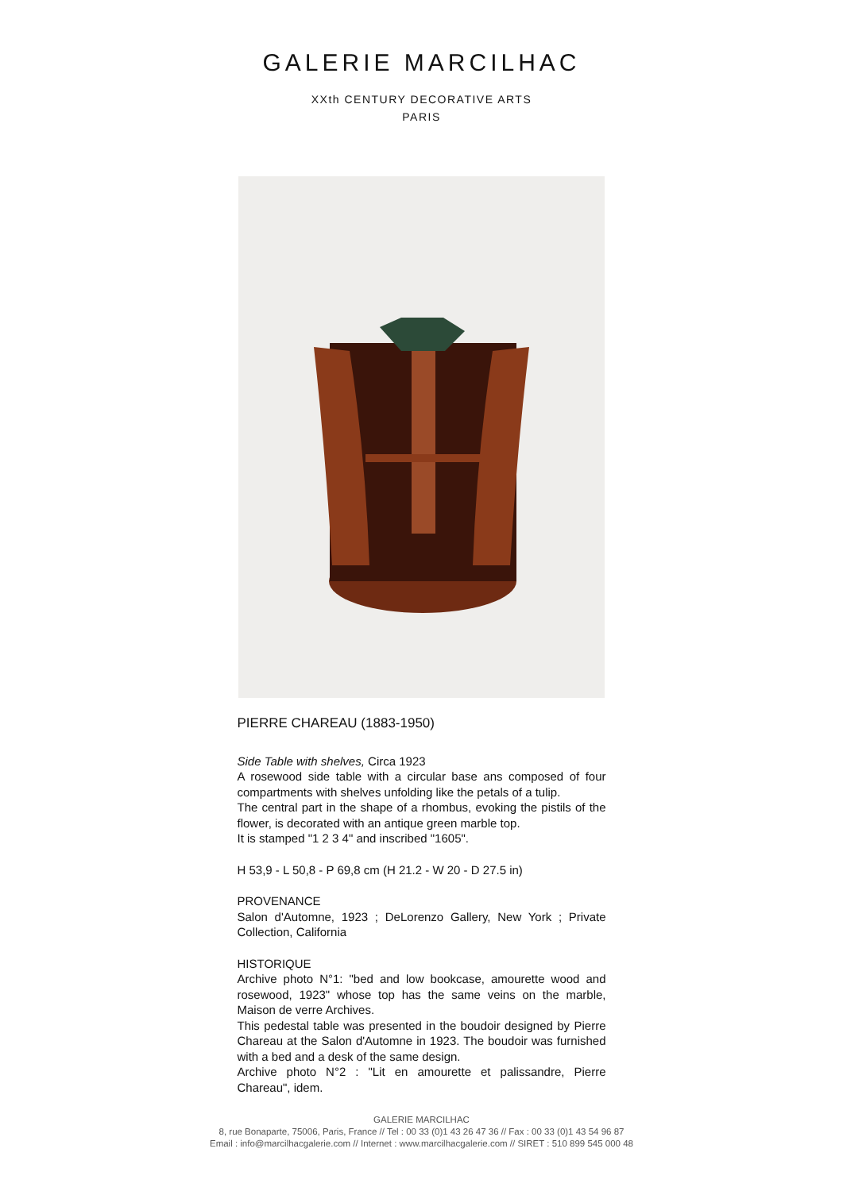GALERIE MARCILHAC
XXth CENTURY DECORATIVE ARTS
PARIS
PIERRE CHAREAU (1883-1950)
Side Table with shelves, Circa 1923
A rosewood side table with a circular base ans composed of four compartments with shelves unfolding like the petals of a tulip.
The central part in the shape of a rhombus, evoking the pistils of the flower, is decorated with an antique green marble top.
It is stamped "1 2 3 4" and inscribed "1605".
H 53,9 - L 50,8 - P 69,8 cm (H 21.2 - W 20 - D 27.5 in)
PROVENANCE
Salon d'Automne, 1923 ; DeLorenzo Gallery, New York ; Private Collection, California
HISTORIQUE
Archive photo N°1: "bed and low bookcase, amourette wood and rosewood, 1923" whose top has the same veins on the marble, Maison de verre Archives.
This pedestal table was presented in the boudoir designed by Pierre Chareau at the Salon d'Automne in 1923. The boudoir was furnished with a bed and a desk of the same design.
Archive photo N°2 : "Lit en amourette et palissandre, Pierre Chareau", idem.
GALERIE MARCILHAC
8, rue Bonaparte, 75006, Paris, France // Tel : 00 33 (0)1 43 26 47 36 // Fax : 00 33 (0)1 43 54 96 87
Email : info@marcilhacgalerie.com // Internet : www.marcilhacgalerie.com // SIRET : 510 899 545 000 48